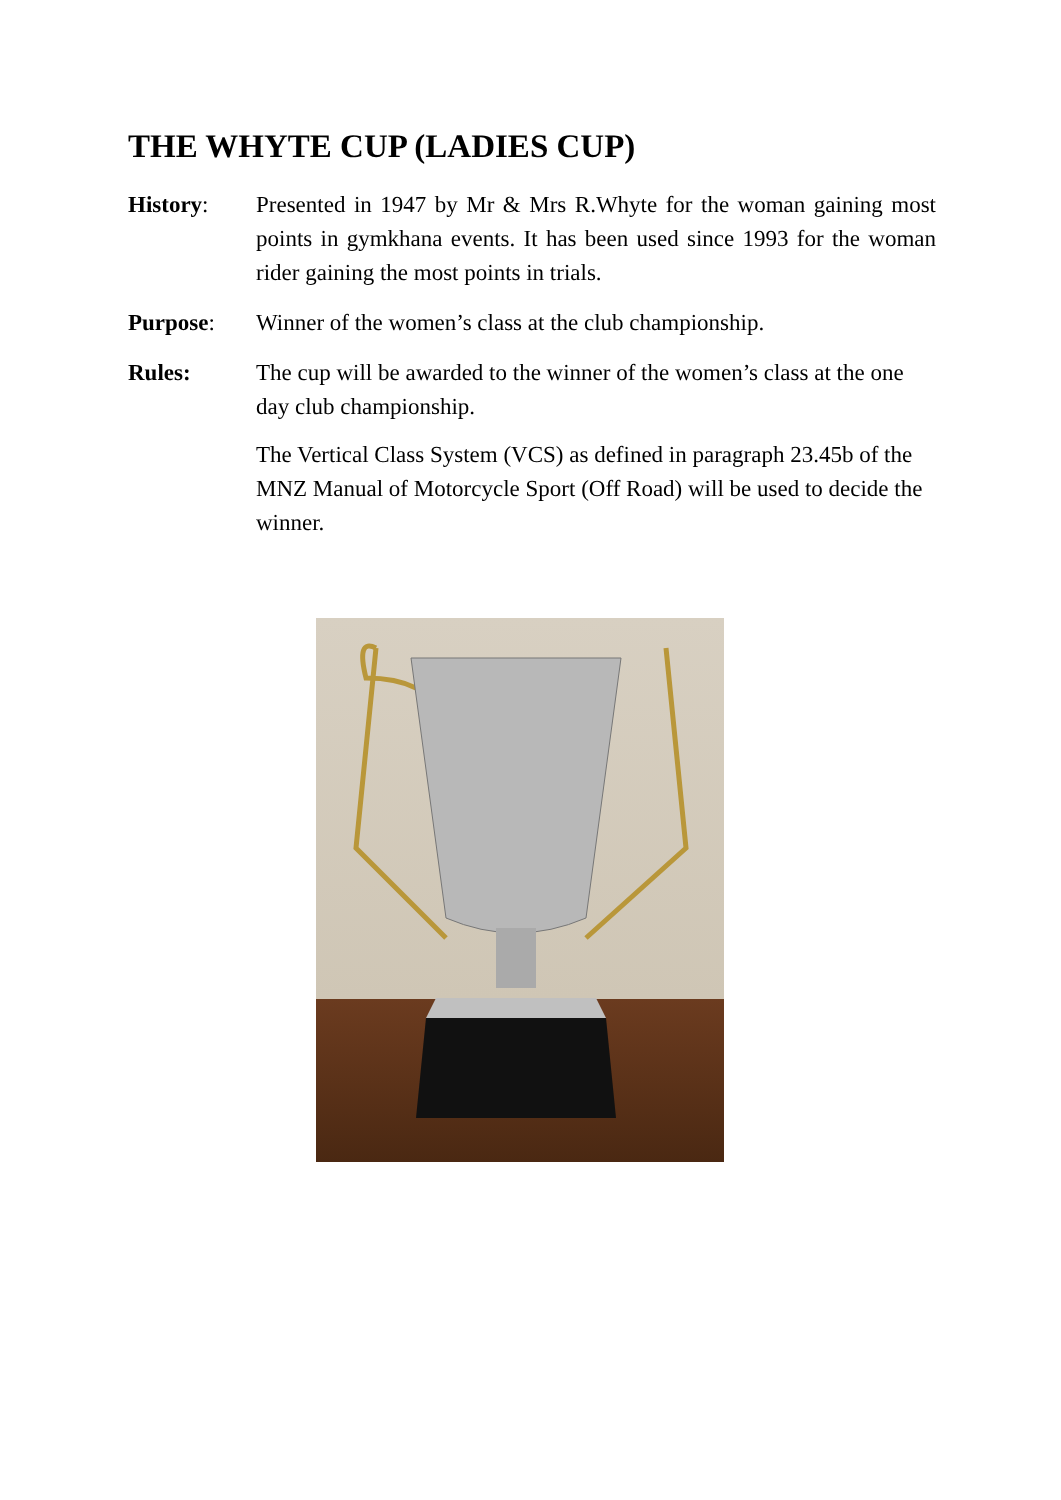THE WHYTE CUP (LADIES CUP)
History: Presented in 1947 by Mr & Mrs R.Whyte for the woman gaining most points in gymkhana events. It has been used since 1993 for the woman rider gaining the most points in trials.
Purpose: Winner of the women’s class at the club championship.
Rules: The cup will be awarded to the winner of the women’s class at the one day club championship.
The Vertical Class System (VCS) as defined in paragraph 23.45b of the MNZ Manual of Motorcycle Sport (Off Road) will be used to decide the winner.